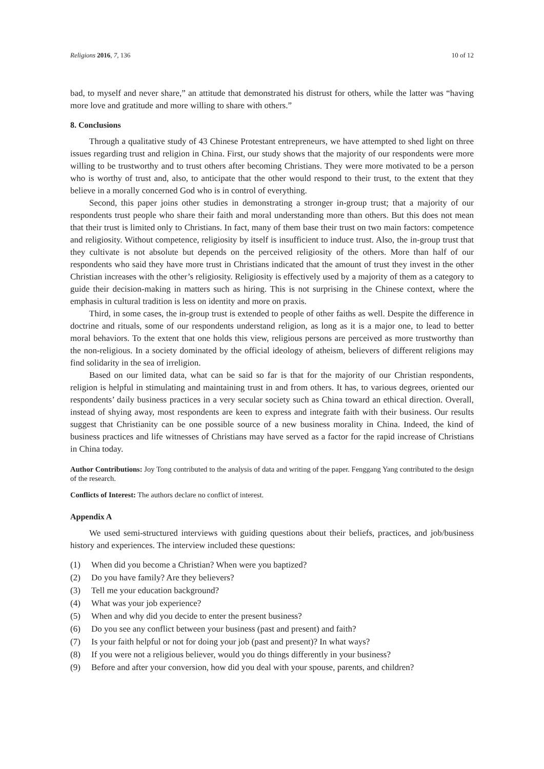Religions 2016, 7, 136 10 of 12
bad, to myself and never share,” an attitude that demonstrated his distrust for others, while the latter was “having more love and gratitude and more willing to share with others.”
8. Conclusions
Through a qualitative study of 43 Chinese Protestant entrepreneurs, we have attempted to shed light on three issues regarding trust and religion in China. First, our study shows that the majority of our respondents were more willing to be trustworthy and to trust others after becoming Christians. They were more motivated to be a person who is worthy of trust and, also, to anticipate that the other would respond to their trust, to the extent that they believe in a morally concerned God who is in control of everything.
Second, this paper joins other studies in demonstrating a stronger in-group trust; that a majority of our respondents trust people who share their faith and moral understanding more than others. But this does not mean that their trust is limited only to Christians. In fact, many of them base their trust on two main factors: competence and religiosity. Without competence, religiosity by itself is insufficient to induce trust. Also, the in-group trust that they cultivate is not absolute but depends on the perceived religiosity of the others. More than half of our respondents who said they have more trust in Christians indicated that the amount of trust they invest in the other Christian increases with the other’s religiosity. Religiosity is effectively used by a majority of them as a category to guide their decision-making in matters such as hiring. This is not surprising in the Chinese context, where the emphasis in cultural tradition is less on identity and more on praxis.
Third, in some cases, the in-group trust is extended to people of other faiths as well. Despite the difference in doctrine and rituals, some of our respondents understand religion, as long as it is a major one, to lead to better moral behaviors. To the extent that one holds this view, religious persons are perceived as more trustworthy than the non-religious. In a society dominated by the official ideology of atheism, believers of different religions may find solidarity in the sea of irreligion.
Based on our limited data, what can be said so far is that for the majority of our Christian respondents, religion is helpful in stimulating and maintaining trust in and from others. It has, to various degrees, oriented our respondents’ daily business practices in a very secular society such as China toward an ethical direction. Overall, instead of shying away, most respondents are keen to express and integrate faith with their business. Our results suggest that Christianity can be one possible source of a new business morality in China. Indeed, the kind of business practices and life witnesses of Christians may have served as a factor for the rapid increase of Christians in China today.
Author Contributions: Joy Tong contributed to the analysis of data and writing of the paper. Fenggang Yang contributed to the design of the research.
Conflicts of Interest: The authors declare no conflict of interest.
Appendix A
We used semi-structured interviews with guiding questions about their beliefs, practices, and job/business history and experiences. The interview included these questions:
(1) When did you become a Christian? When were you baptized?
(2) Do you have family? Are they believers?
(3) Tell me your education background?
(4) What was your job experience?
(5) When and why did you decide to enter the present business?
(6) Do you see any conflict between your business (past and present) and faith?
(7) Is your faith helpful or not for doing your job (past and present)? In what ways?
(8) If you were not a religious believer, would you do things differently in your business?
(9) Before and after your conversion, how did you deal with your spouse, parents, and children?